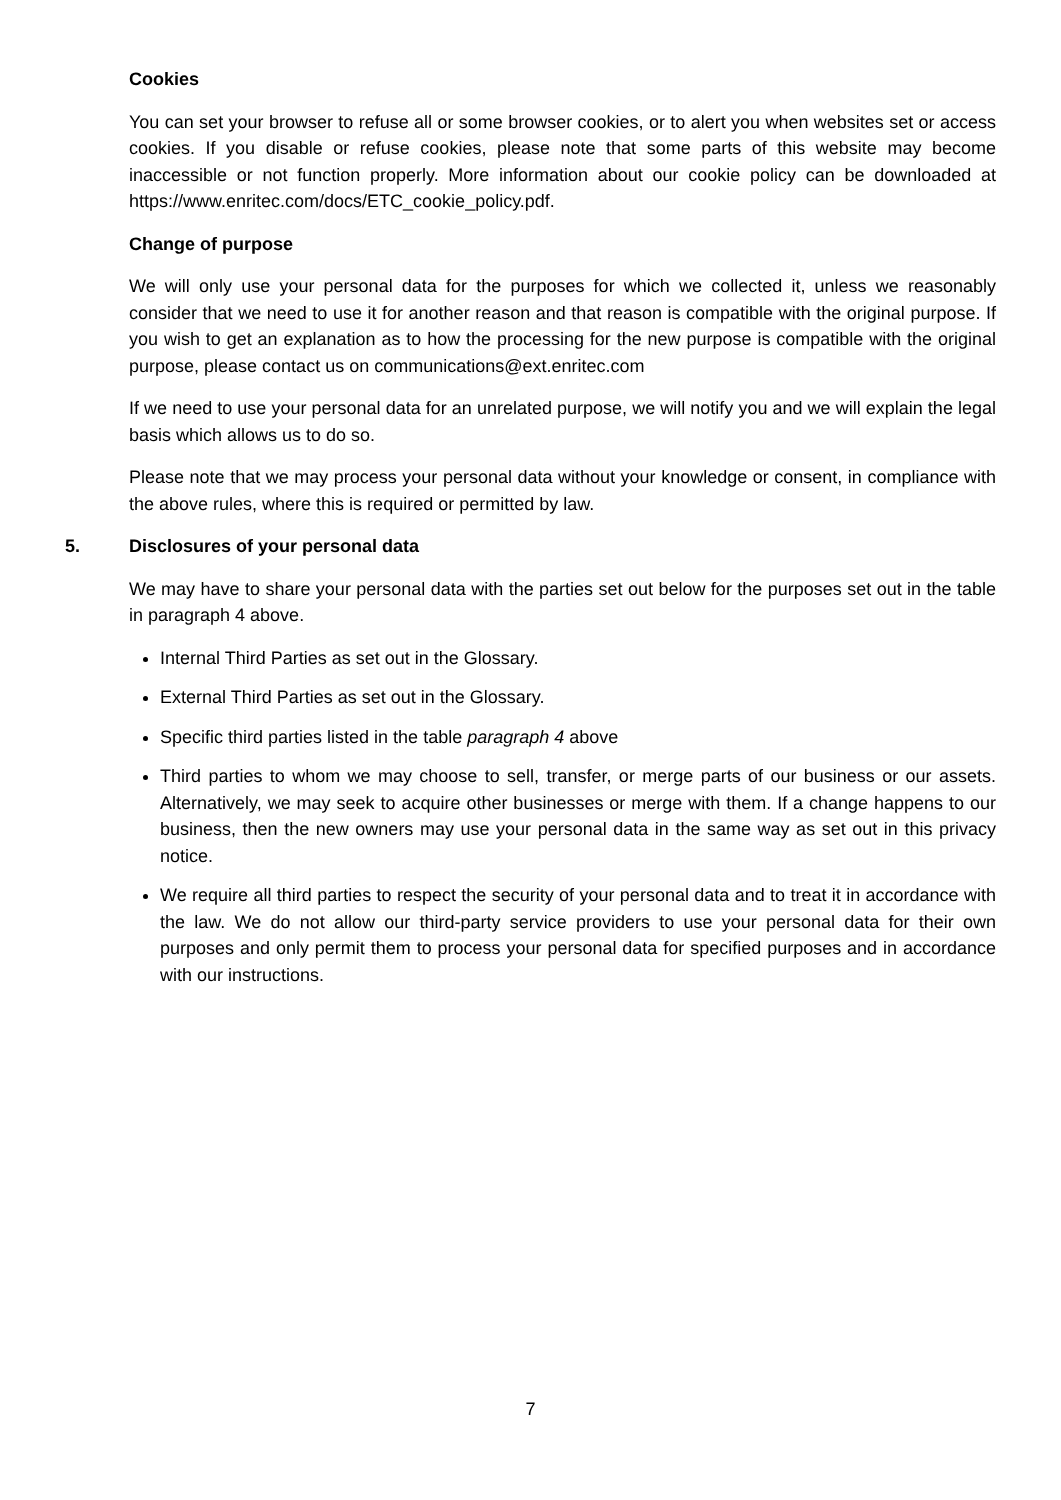Cookies
You can set your browser to refuse all or some browser cookies, or to alert you when websites set or access cookies. If you disable or refuse cookies, please note that some parts of this website may become inaccessible or not function properly. More information about our cookie policy can be downloaded at https://www.enritec.com/docs/ETC_cookie_policy.pdf.
Change of purpose
We will only use your personal data for the purposes for which we collected it, unless we reasonably consider that we need to use it for another reason and that reason is compatible with the original purpose. If you wish to get an explanation as to how the processing for the new purpose is compatible with the original purpose, please contact us on communications@ext.enritec.com
If we need to use your personal data for an unrelated purpose, we will notify you and we will explain the legal basis which allows us to do so.
Please note that we may process your personal data without your knowledge or consent, in compliance with the above rules, where this is required or permitted by law.
5. Disclosures of your personal data
We may have to share your personal data with the parties set out below for the purposes set out in the table in paragraph 4 above.
Internal Third Parties as set out in the Glossary.
External Third Parties as set out in the Glossary.
Specific third parties listed in the table paragraph 4 above
Third parties to whom we may choose to sell, transfer, or merge parts of our business or our assets. Alternatively, we may seek to acquire other businesses or merge with them. If a change happens to our business, then the new owners may use your personal data in the same way as set out in this privacy notice.
We require all third parties to respect the security of your personal data and to treat it in accordance with the law. We do not allow our third-party service providers to use your personal data for their own purposes and only permit them to process your personal data for specified purposes and in accordance with our instructions.
7